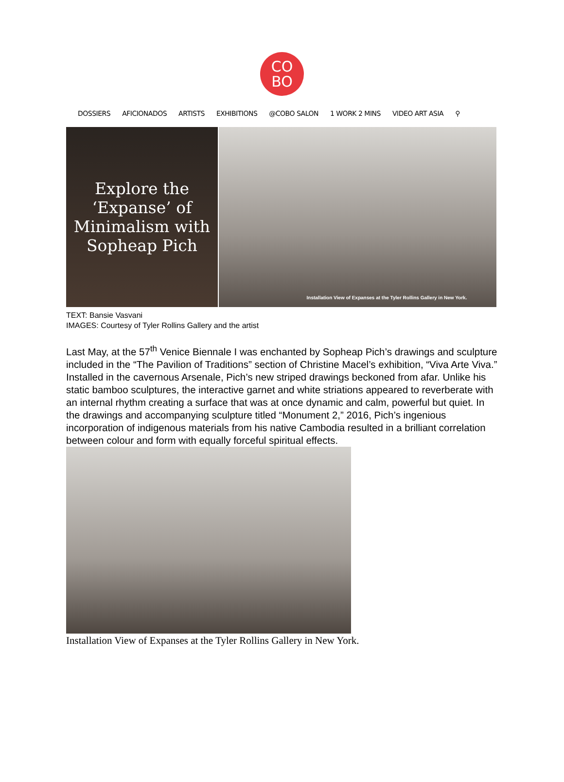CO
BO
DOSSIERS AFICIONADOS ARTISTS EXHIBITIONS @COBO SALON 1 WORK 2 MINS VIDEO ART ASIA ⚲
Explore the
‘Expanse’ of
Minimalism with
Sopheap Pich
Installation View of Expanses at the Tyler Rollins Gallery in New York.
TEXT: Bansie Vasvani
IMAGES: Courtesy of Tyler Rollins Gallery and the artist
Last May, at the 57<sup>th</sup> Venice Biennale I was enchanted by Sopheap Pich’s drawings and sculpture included in the “The Pavilion of Traditions” section of Christine Macel’s exhibition, “Viva Arte Viva.” Installed in the cavernous Arsenale, Pich’s new striped drawings beckoned from afar. Unlike his static bamboo sculptures, the interactive garnet and white striations appeared to reverberate with an internal rhythm creating a surface that was at once dynamic and calm, powerful but quiet. In the drawings and accompanying sculpture titled “Monument 2,” 2016, Pich’s ingenious incorporation of indigenous materials from his native Cambodia resulted in a brilliant correlation between colour and form with equally forceful spiritual effects.
Installation View of Expanses at the Tyler Rollins Gallery in New York.